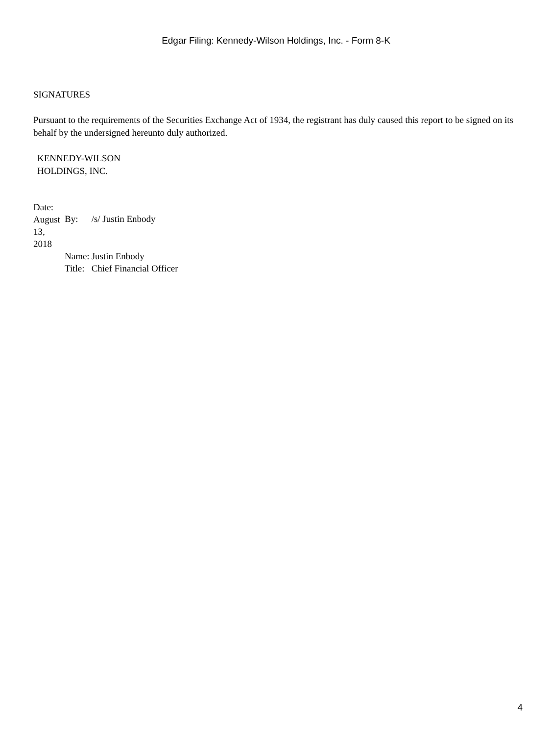Edgar Filing: Kennedy-Wilson Holdings, Inc. - Form 8-K
SIGNATURES
Pursuant to the requirements of the Securities Exchange Act of 1934, the registrant has duly caused this report to be signed on its behalf by the undersigned hereunto duly authorized.
KENNEDY-WILSON
HOLDINGS, INC.
| Date: August 13, 2018 | By: | /s/ Justin Enbody |
| | Name: | Justin Enbody |
| | Title: | Chief Financial Officer |
4